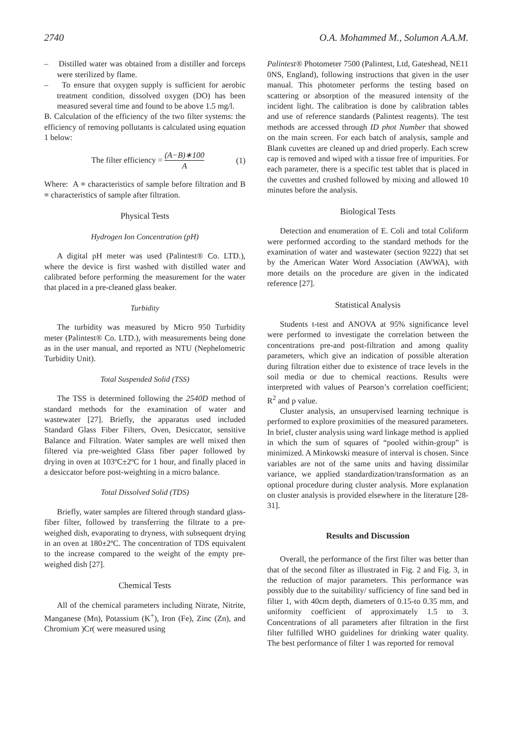2740 O.A. Mohammed M., Solumon A.A.M.
– Distilled water was obtained from a distiller and forceps were sterilized by flame.
– To ensure that oxygen supply is sufficient for aerobic treatment condition, dissolved oxygen (DO) has been measured several time and found to be above 1.5 mg/l.
B. Calculation of the efficiency of the two filter systems: the efficiency of removing pollutants is calculated using equation 1 below:
The filter efficiency = (A−B)∗100 A (1)
Where: A ≡ characteristics of sample before filtration and B ≡ characteristics of sample after filtration.
Physical Tests
Hydrogen Ion Concentration (pH)
A digital pH meter was used (Palintest® Co. LTD.), where the device is first washed with distilled water and calibrated before performing the measurement for the water that placed in a pre-cleaned glass beaker.
Turbidity
The turbidity was measured by Micro 950 Turbidity meter (Palintest® Co. LTD.), with measurements being done as in the user manual, and reported as NTU (Nephelometric Turbidity Unit).
Total Suspended Solid (TSS)
The TSS is determined following the 2540D method of standard methods for the examination of water and wastewater [27]. Briefly, the apparatus used included Standard Glass Fiber Filters, Oven, Desiccator, sensitive Balance and Filtration. Water samples are well mixed then filtered via pre-weighted Glass fiber paper followed by drying in oven at 103ºC±2ºC for 1 hour, and finally placed in a desiccator before post-weighting in a micro balance.
Total Dissolved Solid (TDS)
Briefly, water samples are filtered through standard glass-fiber filter, followed by transferring the filtrate to a pre-weighed dish, evaporating to dryness, with subsequent drying in an oven at 180±2ºC. The concentration of TDS equivalent to the increase compared to the weight of the empty pre-weighed dish [27].
Chemical Tests
All of the chemical parameters including Nitrate, Nitrite, Manganese (Mn), Potassium (K<sup>+</sup>), Iron (Fe), Zinc (Zn), and Chromium )Cr( were measured using
Palintest® Photometer 7500 (Palintest, Ltd, Gateshead, NE11 0NS, England), following instructions that given in the user manual. This photometer performs the testing based on scattering or absorption of the measured intensity of the incident light. The calibration is done by calibration tables and use of reference standards (Palintest reagents). The test methods are accessed through ID phot Number that showed on the main screen. For each batch of analysis, sample and Blank cuvettes are cleaned up and dried properly. Each screw cap is removed and wiped with a tissue free of impurities. For each parameter, there is a specific test tablet that is placed in the cuvettes and crushed followed by mixing and allowed 10 minutes before the analysis.
Biological Tests
Detection and enumeration of E. Coli and total Coliform were performed according to the standard methods for the examination of water and wastewater (section 9222) that set by the American Water Word Association (AWWA), with more details on the procedure are given in the indicated reference [27].
Statistical Analysis
Students t-test and ANOVA at 95% significance level were performed to investigate the correlation between the concentrations pre-and post-filtration and among quality parameters, which give an indication of possible alteration during filtration either due to existence of trace levels in the soil media or due to chemical reactions. Results were interpreted with values of Pearson’s correlation coefficient; R<sup>2</sup> and p value.
Cluster analysis, an unsupervised learning technique is performed to explore proximities of the measured parameters. In brief, cluster analysis using ward linkage method is applied in which the sum of squares of “pooled within-group” is minimized. A Minkowski measure of interval is chosen. Since variables are not of the same units and having dissimilar variance, we applied standardization/transformation as an optional procedure during cluster analysis. More explanation on cluster analysis is provided elsewhere in the literature [28-31].
Results and Discussion
Overall, the performance of the first filter was better than that of the second filter as illustrated in Fig. 2 and Fig. 3, in the reduction of major parameters. This performance was possibly due to the suitability/ sufficiency of fine sand bed in filter 1, with 40cm depth, diameters of 0.15-to 0.35 mm, and uniformity coefficient of approximately 1.5 to 3. Concentrations of all parameters after filtration in the first filter fulfilled WHO guidelines for drinking water quality. The best performance of filter 1 was reported for removal